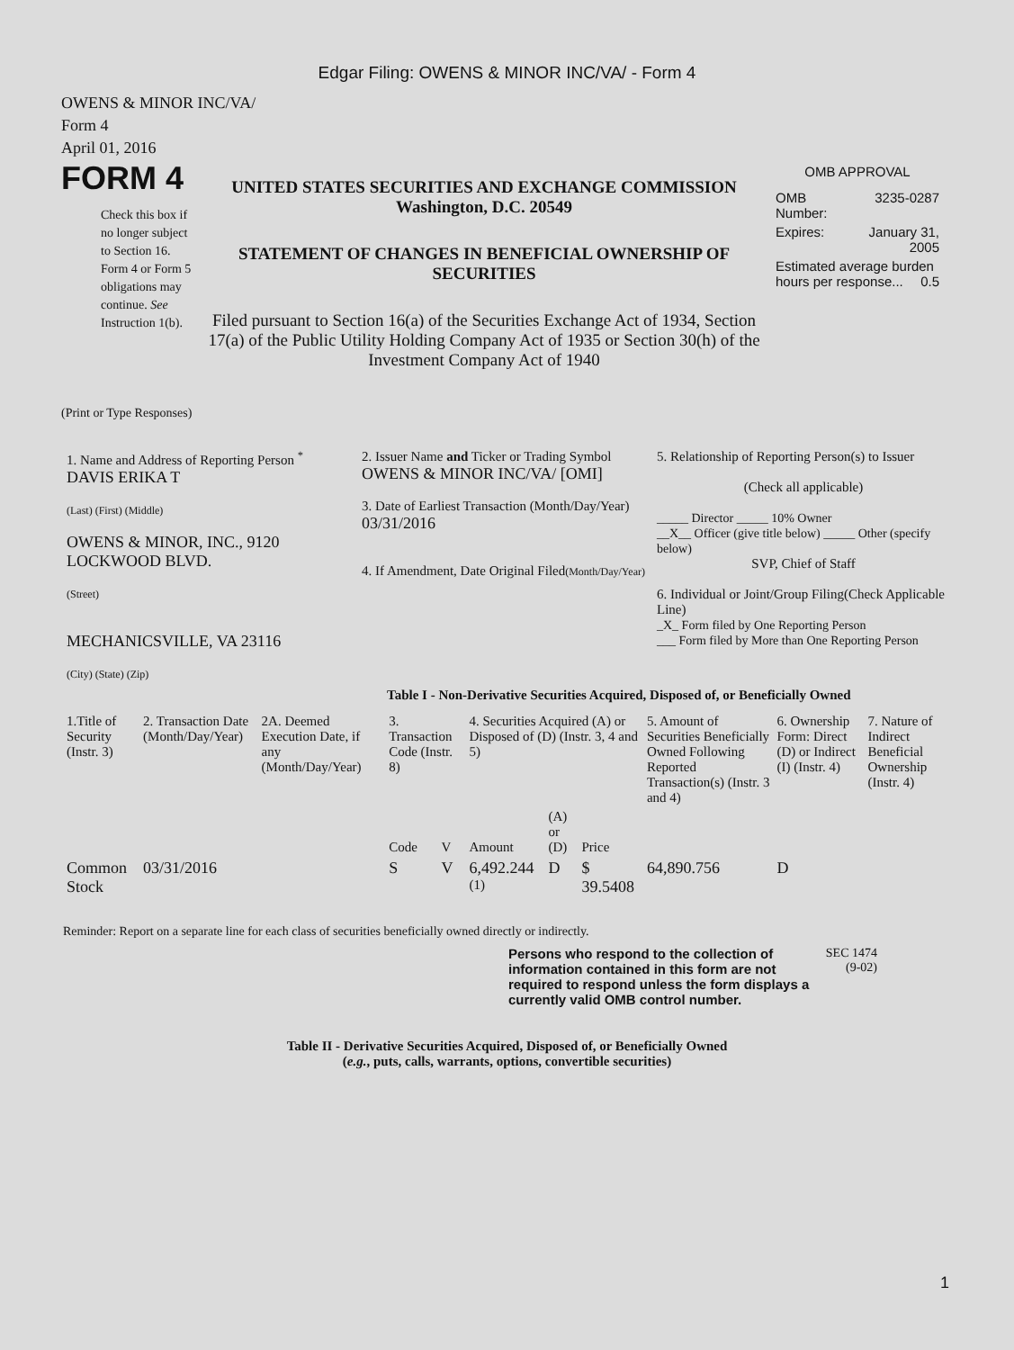Edgar Filing: OWENS & MINOR INC/VA/ - Form 4
OWENS & MINOR INC/VA/
Form 4
April 01, 2016
FORM 4
Check this box if no longer subject to Section 16. Form 4 or Form 5 obligations may continue. See Instruction 1(b).
UNITED STATES SECURITIES AND EXCHANGE COMMISSION
Washington, D.C. 20549
STATEMENT OF CHANGES IN BENEFICIAL OWNERSHIP OF SECURITIES
Filed pursuant to Section 16(a) of the Securities Exchange Act of 1934, Section 17(a) of the Public Utility Holding Company Act of 1935 or Section 30(h) of the Investment Company Act of 1940
OMB APPROVAL
| OMB Number: | 3235-0287 |
| Expires: | January 31, 2005 |
| Estimated average burden hours per response... 0.5 | |
(Print or Type Responses)
| 1. Name and Address of Reporting Person <sup>*</sup> DAVIS ERIKA T (Last) (First) (Middle) OWENS & MINOR, INC., 9120 LOCKWOOD BLVD. (Street) MECHANICSVILLE, VA 23116 (City) (State) (Zip) | 2. Issuer Name and Ticker or Trading Symbol OWENS & MINOR INC/VA/ [OMI] 3. Date of Earliest Transaction (Month/Day/Year) 03/31/2016 4. If Amendment, Date Original Filed (Month/Day/Year) | 5. Relationship of Reporting Person(s) to Issuer (Check all applicable) _____ Director _____ 10% Owner __X__ Officer (give title below) _____ Other (specify below) SVP, Chief of Staff 6. Individual or Joint/Group Filing(Check Applicable Line) _X_ Form filed by One Reporting Person ___ Form filed by More than One Reporting Person |
Table I - Non-Derivative Securities Acquired, Disposed of, or Beneficially Owned
| 1.Title of Security (Instr. 3) | 2. Transaction Date (Month/Day/Year) | 2A. Deemed Execution Date, if any (Month/Day/Year) | 3. Transaction Code (Instr. 8) | | 4. Securities Acquired (A) or Disposed of (D) (Instr. 3, 4 and 5) | | | 5. Amount of Securities Beneficially Owned Following Reported Transaction(s) (Instr. 3 and 4) | 6. Ownership Form: Direct (D) or Indirect (I) (Instr. 4) | 7. Nature of Indirect Beneficial Ownership (Instr. 4) |
| --- | --- | --- | --- | --- | --- | --- | --- | --- | --- | --- |
| | | | Code | V | Amount | (A) or (D) | Price | | | |
| Common Stock | 03/31/2016 | | S | V | 6,492.244 <sup>(1)</sup> | D | $ 39.5408 | 64,890.756 | D | |
Reminder: Report on a separate line for each class of securities beneficially owned directly or indirectly.
Persons who respond to the collection of information contained in this form are not required to respond unless the form displays a currently valid OMB control number.
SEC 1474 (9-02)
Table II - Derivative Securities Acquired, Disposed of, or Beneficially Owned
(e.g., puts, calls, warrants, options, convertible securities)
1